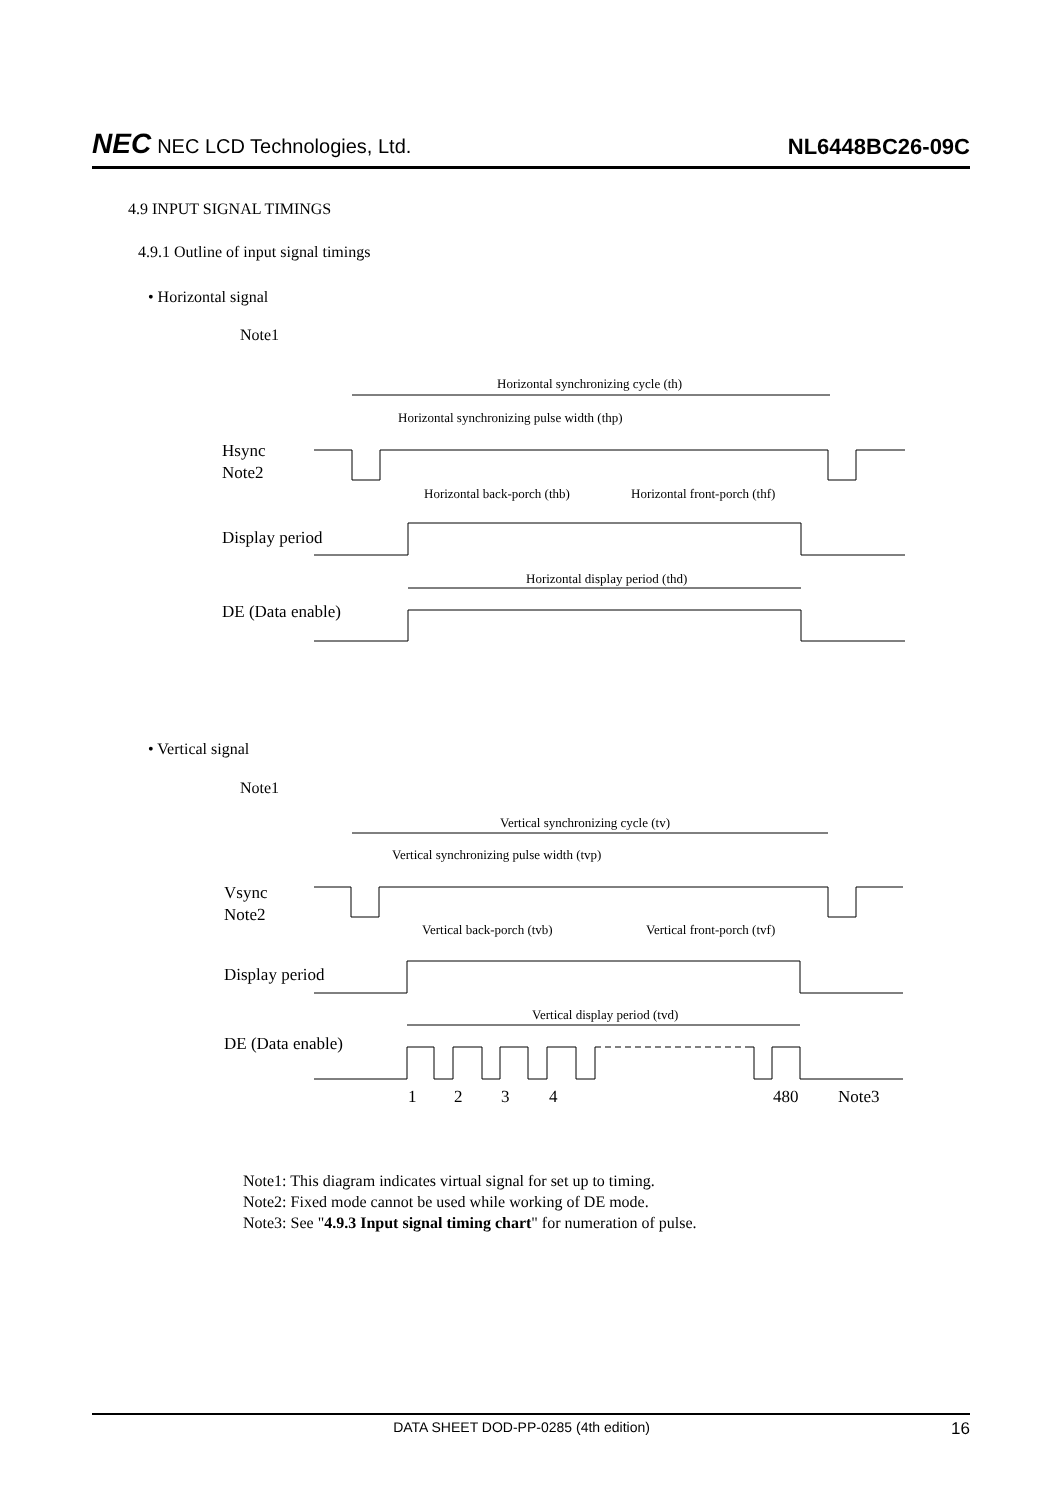NEC NEC LCD Technologies, Ltd.
NL6448BC26-09C
4.9 INPUT SIGNAL TIMINGS
4.9.1 Outline of input signal timings
• Horizontal signal
Note1
Horizontal synchronizing cycle (th)
Horizontal synchronizing pulse width (thp)
Hsync
Note2
Horizontal back-porch (thb)
Horizontal front-porch (thf)
Display period
Horizontal display period (thd)
DE (Data enable)
• Vertical signal
Note1
Vertical synchronizing cycle (tv)
Vertical synchronizing pulse width (tvp)
Vsync
Note2
Vertical back-porch (tvb)
Vertical front-porch (tvf)
Display period
Vertical display period (tvd)
DE (Data enable)
1
2
3
4
480
Note3
Note1: This diagram indicates virtual signal for set up to timing.
Note2: Fixed mode cannot be used while working of DE mode.
Note3: See "4.9.3 Input signal timing chart" for numeration of pulse.
DATA SHEET DOD-PP-0285 (4th edition) 16